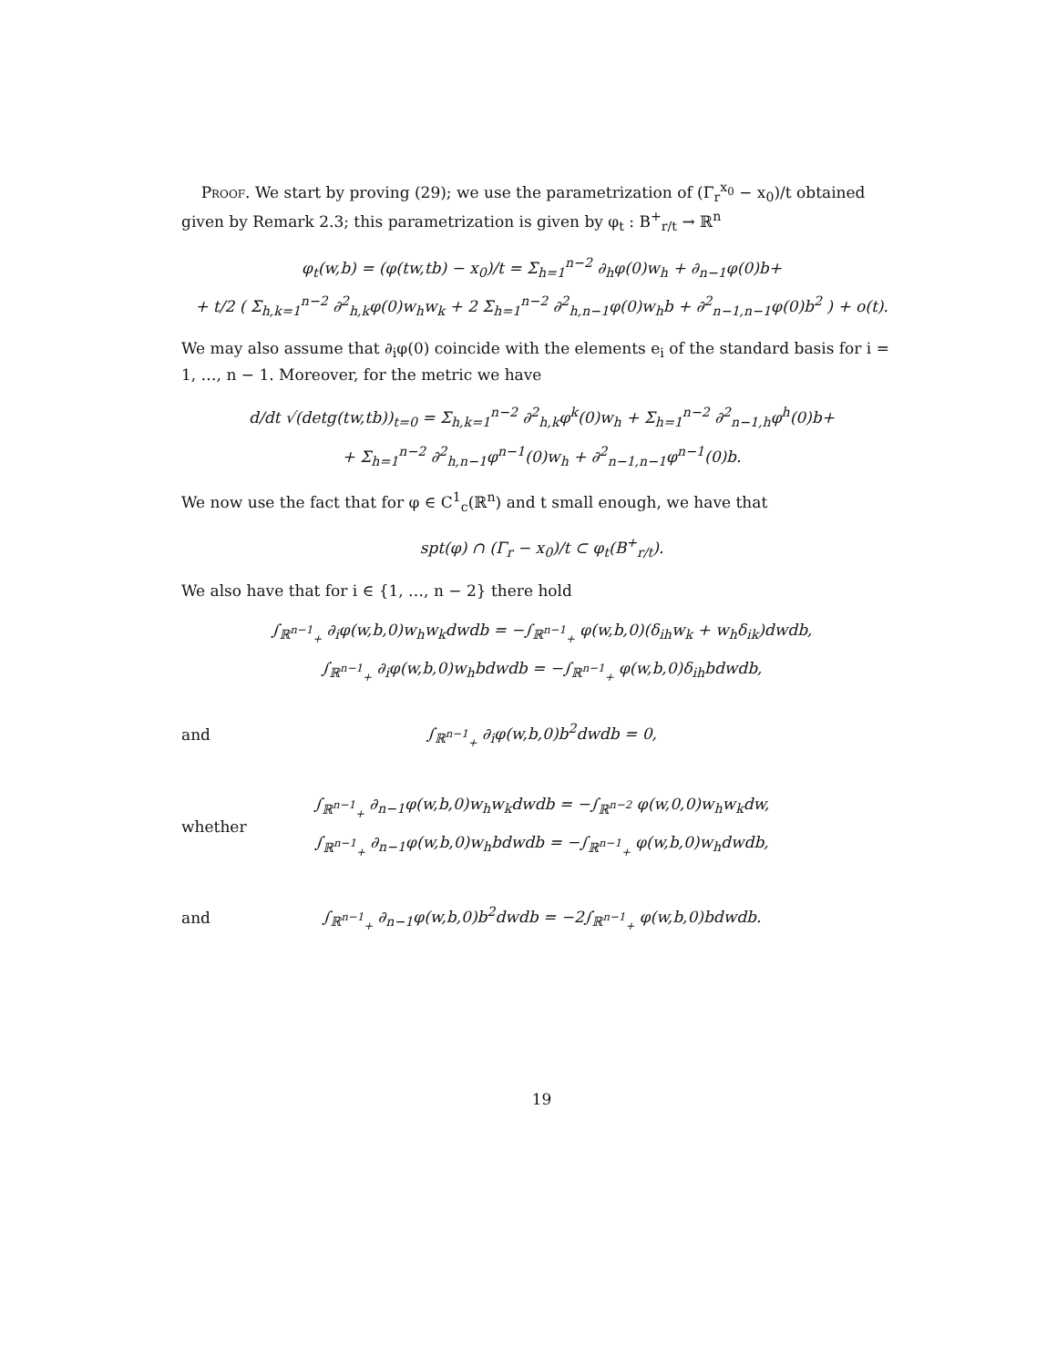Proof. We start by proving (29); we use the parametrization of (Γ<sub>r</sub><sup>x<sub>0</sub></sup> − x<sub>0</sub>)/t obtained given by Remark 2.3; this parametrization is given by φ<sub>t</sub> : B<sup>+</sup><sub>r/t</sub> → ℝ<sup>n</sup>
φ<sub>t</sub>(w,b) = (φ(tw,tb) − x<sub>0</sub>)/t = Σ<sub>h=1</sub><sup>n−2</sup> ∂<sub>h</sub>φ(0)w<sub>h</sub> + ∂<sub>n−1</sub>φ(0)b+
+ t/2 ( Σ<sub>h,k=1</sub><sup>n−2</sup> ∂<sup>2</sup><sub>h,k</sub>φ(0)w<sub>h</sub>w<sub>k</sub> + 2 Σ<sub>h=1</sub><sup>n−2</sup> ∂<sup>2</sup><sub>h,n−1</sub>φ(0)w<sub>h</sub>b + ∂<sup>2</sup><sub>n−1,n−1</sub>φ(0)b<sup>2</sup> ) + o(t).
We may also assume that ∂<sub>i</sub>φ(0) coincide with the elements e<sub>i</sub> of the standard basis for i = 1, …, n − 1. Moreover, for the metric we have
d/dt √(detg(tw,tb))<sub>t=0</sub> = Σ<sub>h,k=1</sub><sup>n−2</sup> ∂<sup>2</sup><sub>h,k</sub>φ<sup>k</sup>(0)w<sub>h</sub> + Σ<sub>h=1</sub><sup>n−2</sup> ∂<sup>2</sup><sub>n−1,h</sub>φ<sup>h</sup>(0)b+
+ Σ<sub>h=1</sub><sup>n−2</sup> ∂<sup>2</sup><sub>h,n−1</sub>φ<sup>n−1</sup>(0)w<sub>h</sub> + ∂<sup>2</sup><sub>n−1,n−1</sub>φ<sup>n−1</sup>(0)b.
We now use the fact that for φ ∈ C<sup>1</sup><sub>c</sub>(ℝ<sup>n</sup>) and t small enough, we have that
spt(φ) ∩ (Γ<sub>r</sub> − x<sub>0</sub>)/t ⊂ φ<sub>t</sub>(B<sup>+</sup><sub>r/t</sub>).
We also have that for i ∈ {1, …, n − 2} there hold
∫<sub>ℝ<sup>n−1</sup><sub>+</sub></sub> ∂<sub>i</sub>φ(w,b,0)w<sub>h</sub>w<sub>k</sub>dwdb = −∫<sub>ℝ<sup>n−1</sup><sub>+</sub></sub> φ(w,b,0)(δ<sub>ih</sub>w<sub>k</sub> + w<sub>h</sub>δ<sub>ik</sub>)dwdb,
∫<sub>ℝ<sup>n−1</sup><sub>+</sub></sub> ∂<sub>i</sub>φ(w,b,0)w<sub>h</sub>bdwdb = −∫<sub>ℝ<sup>n−1</sup><sub>+</sub></sub> φ(w,b,0)δ<sub>ih</sub>bdwdb,
and
∫<sub>ℝ<sup>n−1</sup><sub>+</sub></sub> ∂<sub>i</sub>φ(w,b,0)b<sup>2</sup>dwdb = 0,
whether
∫<sub>ℝ<sup>n−1</sup><sub>+</sub></sub> ∂<sub>n−1</sub>φ(w,b,0)w<sub>h</sub>w<sub>k</sub>dwdb = −∫<sub>ℝ<sup>n−2</sup></sub> φ(w,0,0)w<sub>h</sub>w<sub>k</sub>dw,
∫<sub>ℝ<sup>n−1</sup><sub>+</sub></sub> ∂<sub>n−1</sub>φ(w,b,0)w<sub>h</sub>bdwdb = −∫<sub>ℝ<sup>n−1</sup><sub>+</sub></sub> φ(w,b,0)w<sub>h</sub>dwdb,
and
∫<sub>ℝ<sup>n−1</sup><sub>+</sub></sub> ∂<sub>n−1</sub>φ(w,b,0)b<sup>2</sup>dwdb = −2∫<sub>ℝ<sup>n−1</sup><sub>+</sub></sub> φ(w,b,0)bdwdb.
19